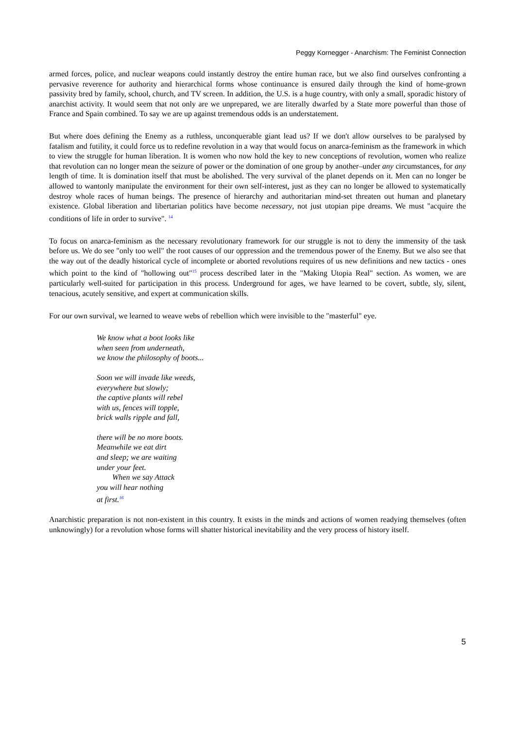Peggy Kornegger - Anarchism: The Feminist Connection
armed forces, police, and nuclear weapons could instantly destroy the entire human race, but we also find ourselves confronting a pervasive reverence for authority and hierarchical forms whose continuance is ensured daily through the kind of home-grown passivity bred by family, school, church, and TV screen. In addition, the U.S. is a huge country, with only a small, sporadic history of anarchist activity. It would seem that not only are we unprepared, we are literally dwarfed by a State more powerful than those of France and Spain combined. To say we are up against tremendous odds is an understatement.
But where does defining the Enemy as a ruthless, unconquerable giant lead us? If we don't allow ourselves to be paralysed by fatalism and futility, it could force us to redefine revolution in a way that would focus on anarca-feminism as the framework in which to view the struggle for human liberation. It is women who now hold the key to new conceptions of revolution, women who realize that revolution can no longer mean the seizure of power or the domination of one group by another–under any circumstances, for any length of time. It is domination itself that must be abolished. The very survival of the planet depends on it. Men can no longer be allowed to wantonly manipulate the environment for their own self-interest, just as they can no longer be allowed to systematically destroy whole races of human beings. The presence of hierarchy and authoritarian mind-set threaten out human and planetary existence. Global liberation and libertarian politics have become necessary, not just utopian pipe dreams. We must "acquire the conditions of life in order to survive". <sup>14</sup>
To focus on anarca-feminism as the necessary revolutionary framework for our struggle is not to deny the immensity of the task before us. We do see "only too well" the root causes of our oppression and the tremendous power of the Enemy. But we also see that the way out of the deadly historical cycle of incomplete or aborted revolutions requires of us new definitions and new tactics - ones which point to the kind of "hollowing out"<sup>15</sup> process described later in the "Making Utopia Real" section. As women, we are particularly well-suited for participation in this process. Underground for ages, we have learned to be covert, subtle, sly, silent, tenacious, acutely sensitive, and expert at communication skills.
For our own survival, we learned to weave webs of rebellion which were invisible to the "masterful" eye.
We know what a boot looks like
when seen from underneath,
we know the philosophy of boots...
Soon we will invade like weeds,
everywhere but slowly;
the captive plants will rebel
with us, fences will topple,
brick walls ripple and fall,
there will be no more boots.
Meanwhile we eat dirt
and sleep; we are waiting
under your feet.
When we say Attack
you will hear nothing
at first.<sup>16</sup>
Anarchistic preparation is not non-existent in this country. It exists in the minds and actions of women readying themselves (often unknowingly) for a revolution whose forms will shatter historical inevitability and the very process of history itself.
5